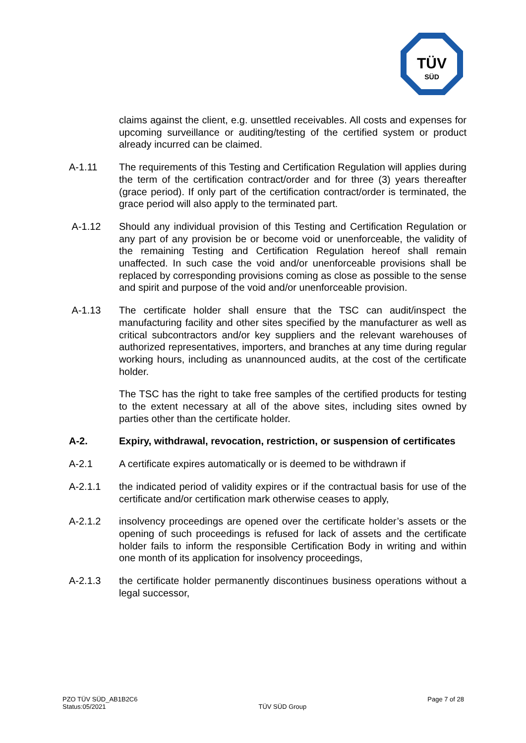TÜV
SÜD
claims against the client, e.g. unsettled receivables. All costs and expenses for upcoming surveillance or auditing/testing of the certified system or product already incurred can be claimed.
A-1.11 The requirements of this Testing and Certification Regulation will applies during the term of the certification contract/order and for three (3) years thereafter (grace period). If only part of the certification contract/order is terminated, the grace period will also apply to the terminated part.
A-1.12 Should any individual provision of this Testing and Certification Regulation or any part of any provision be or become void or unenforceable, the validity of the remaining Testing and Certification Regulation hereof shall remain unaffected. In such case the void and/or unenforceable provisions shall be replaced by corresponding provisions coming as close as possible to the sense and spirit and purpose of the void and/or unenforceable provision.
A-1.13 The certificate holder shall ensure that the TSC can audit/inspect the manufacturing facility and other sites specified by the manufacturer as well as critical subcontractors and/or key suppliers and the relevant warehouses of authorized representatives, importers, and branches at any time during regular working hours, including as unannounced audits, at the cost of the certificate holder.
The TSC has the right to take free samples of the certified products for testing to the extent necessary at all of the above sites, including sites owned by parties other than the certificate holder.
A-2. Expiry, withdrawal, revocation, restriction, or suspension of certificates
A-2.1 A certificate expires automatically or is deemed to be withdrawn if
A-2.1.1 the indicated period of validity expires or if the contractual basis for use of the certificate and/or certification mark otherwise ceases to apply,
A-2.1.2 insolvency proceedings are opened over the certificate holder’s assets or the opening of such proceedings is refused for lack of assets and the certificate holder fails to inform the responsible Certification Body in writing and within one month of its application for insolvency proceedings,
A-2.1.3 the certificate holder permanently discontinues business operations without a legal successor,
PZO TÜV SÜD_AB1B2C6
Status:05/2021
TÜV SÜD Group
Page 7 of 28